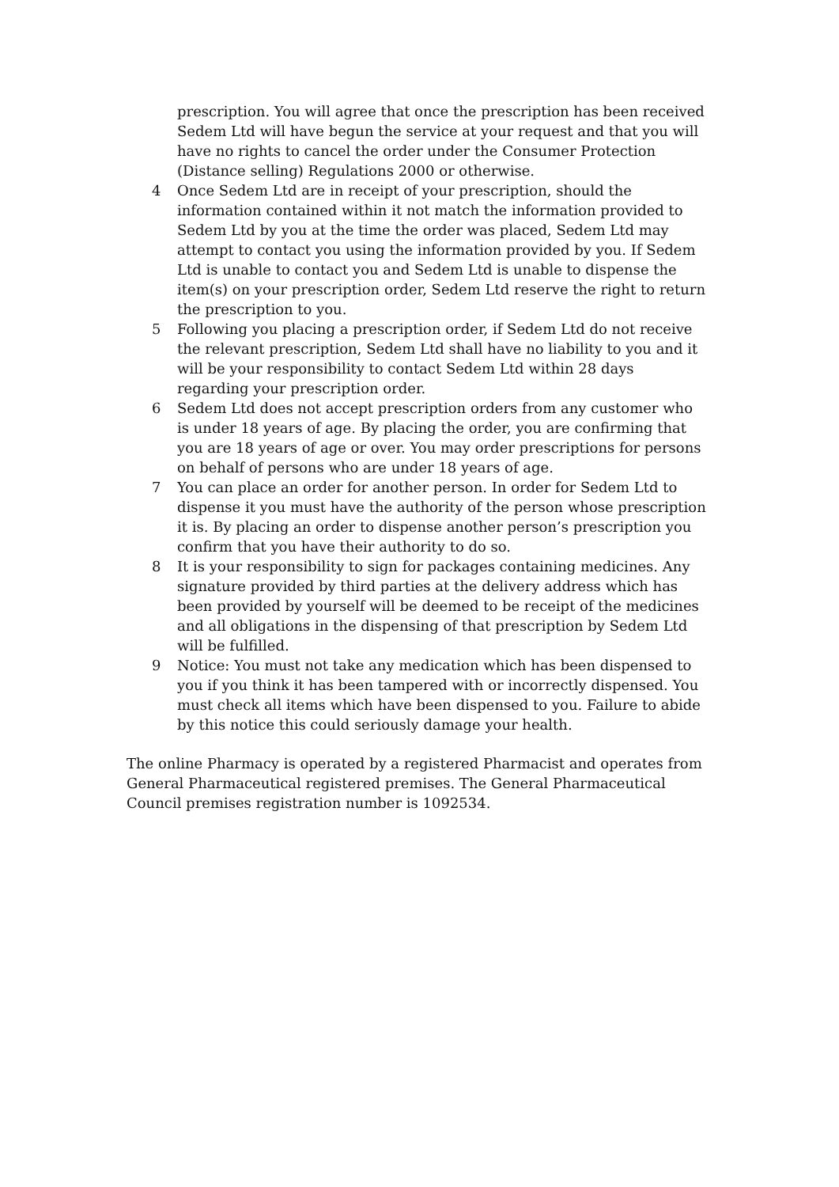prescription. You will agree that once the prescription has been received Sedem Ltd will have begun the service at your request and that you will have no rights to cancel the order under the Consumer Protection (Distance selling) Regulations 2000 or otherwise.
4 Once Sedem Ltd are in receipt of your prescription, should the information contained within it not match the information provided to Sedem Ltd by you at the time the order was placed, Sedem Ltd may attempt to contact you using the information provided by you. If Sedem Ltd is unable to contact you and Sedem Ltd is unable to dispense the item(s) on your prescription order, Sedem Ltd reserve the right to return the prescription to you.
5 Following you placing a prescription order, if Sedem Ltd do not receive the relevant prescription, Sedem Ltd shall have no liability to you and it will be your responsibility to contact Sedem Ltd within 28 days regarding your prescription order.
6 Sedem Ltd does not accept prescription orders from any customer who is under 18 years of age. By placing the order, you are confirming that you are 18 years of age or over. You may order prescriptions for persons on behalf of persons who are under 18 years of age.
7 You can place an order for another person. In order for Sedem Ltd to dispense it you must have the authority of the person whose prescription it is. By placing an order to dispense another person’s prescription you confirm that you have their authority to do so.
8 It is your responsibility to sign for packages containing medicines. Any signature provided by third parties at the delivery address which has been provided by yourself will be deemed to be receipt of the medicines and all obligations in the dispensing of that prescription by Sedem Ltd will be fulfilled.
9 Notice: You must not take any medication which has been dispensed to you if you think it has been tampered with or incorrectly dispensed. You must check all items which have been dispensed to you. Failure to abide by this notice this could seriously damage your health.
The online Pharmacy is operated by a registered Pharmacist and operates from General Pharmaceutical registered premises. The General Pharmaceutical Council premises registration number is 1092534.